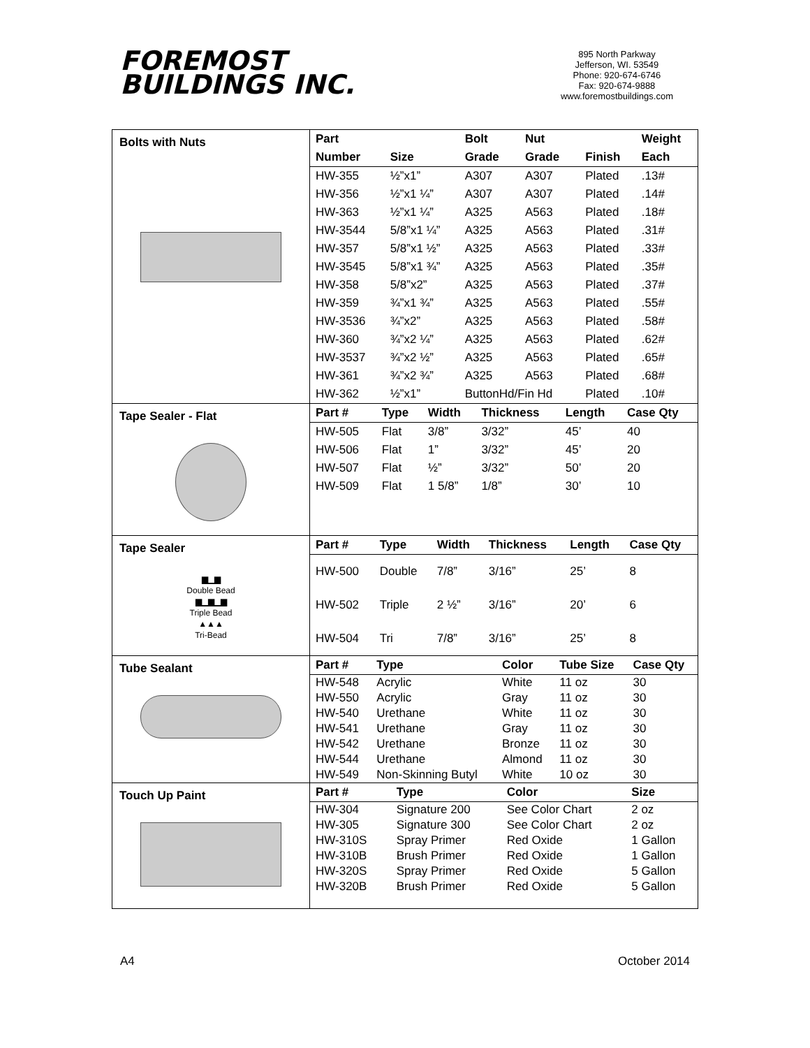FOREMOST
BUILDINGS INC.
895 North Parkway
Jefferson, WI. 53549
Phone: 920-674-6746
Fax: 920-674-9888
www.foremostbuildings.com
| Bolts with Nuts | / Part / / Bolt / Nut / / Weight / / --- / --- / --- / --- / --- / --- / / Number / Size / Grade / Grade / Finish / Each / / HW-355 / ½”x1” / A307 / A307 / Plated / .13# / / HW-356 / ½”x1 ¼” / A307 / A307 / Plated / .14# / / HW-363 / ½”x1 ¼” / A325 / A563 / Plated / .18# / / HW-3544 / 5/8”x1 ¼” / A325 / A563 / Plated / .31# / / HW-357 / 5/8”x1 ½” / A325 / A563 / Plated / .33# / / HW-3545 / 5/8”x1 ¾” / A325 / A563 / Plated / .35# / / HW-358 / 5/8”x2” / A325 / A563 / Plated / .37# / / HW-359 / ¾”x1 ¾” / A325 / A563 / Plated / .55# / / HW-3536 / ¾”x2” / A325 / A563 / Plated / .58# / / HW-360 / ¾”x2 ¼” / A325 / A563 / Plated / .62# / / HW-3537 / ¾”x2 ½” / A325 / A563 / Plated / .65# / / HW-361 / ¾”x2 ¾” / A325 / A563 / Plated / .68# / / HW-362 / ½”x1” / ButtonHd/Fin Hd / / Plated / .10# / |
| Tape Sealer - Flat | / Part # / Type / Width / Thickness / Length / Case Qty / / --- / --- / --- / --- / --- / --- / / HW-505 / Flat / 3/8” / 3/32” / 45’ / 40 / / HW-506 / Flat / 1” / 3/32” / 45’ / 20 / / HW-507 / Flat / ½” / 3/32” / 50’ / 20 / / HW-509 / Flat / 1 5/8” / 1/8” / 30’ / 10 / |
| Tape Sealer ▆▁▆ Double Bead ▆▁▆▁▆ Triple Bead ▲▲▲ Tri-Bead | / Part # / Type / Width / Thickness / Length / Case Qty / / --- / --- / --- / --- / --- / --- / / HW-500 / Double / 7/8” / 3/16” / 25’ / 8 / / HW-502 / Triple / 2 ½” / 3/16” / 20’ / 6 / / HW-504 / Tri / 7/8” / 3/16” / 25’ / 8 / |
| Tube Sealant | / Part # / Type / Color / Tube Size / Case Qty / / --- / --- / --- / --- / --- / / HW-548 / Acrylic / White / 11 oz / 30 / / HW-550 / Acrylic / Gray / 11 oz / 30 / / HW-540 / Urethane / White / 11 oz / 30 / / HW-541 / Urethane / Gray / 11 oz / 30 / / HW-542 / Urethane / Bronze / 11 oz / 30 / / HW-544 / Urethane / Almond / 11 oz / 30 / / HW-549 / Non-Skinning Butyl / White / 10 oz / 30 / |
| Touch Up Paint | / Part # / Type / Color / Size / / --- / --- / --- / --- / / HW-304 / Signature 200 / See Color Chart / 2 oz / / HW-305 / Signature 300 / See Color Chart / 2 oz / / HW-310S / Spray Primer / Red Oxide / 1 Gallon / / HW-310B / Brush Primer / Red Oxide / 1 Gallon / / HW-320S / Spray Primer / Red Oxide / 5 Gallon / / HW-320B / Brush Primer / Red Oxide / 5 Gallon / |
A4 October 2014